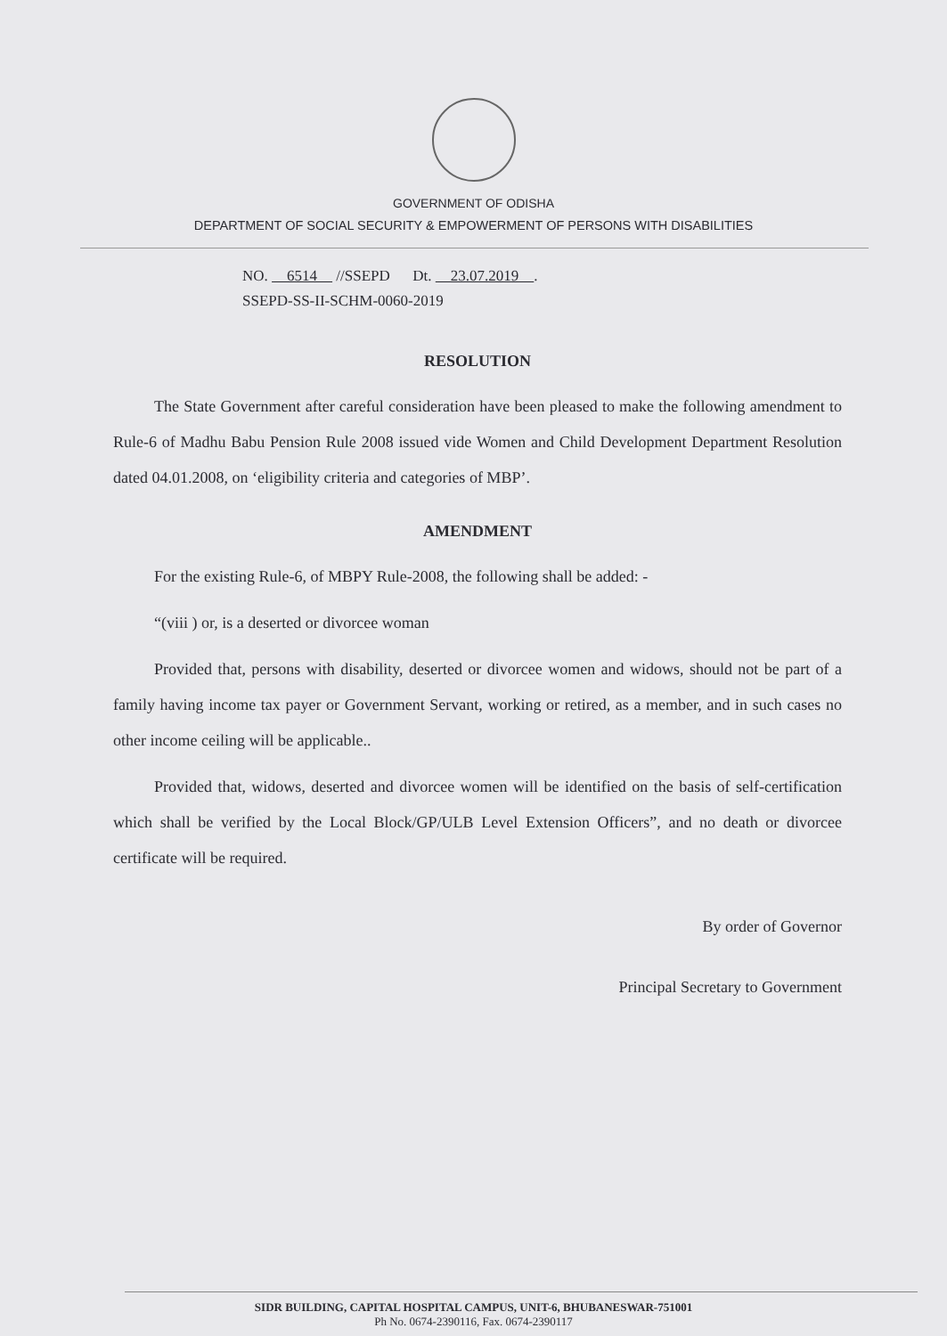GOVERNMENT OF ODISHA
DEPARTMENT OF SOCIAL SECURITY & EMPOWERMENT OF PERSONS WITH DISABILITIES
NO. 6514 //SSEPD Dt. 23.07.2019 .
SSEPD-SS-II-SCHM-0060-2019
RESOLUTION
The State Government after careful consideration have been pleased to make the following amendment to Rule-6 of Madhu Babu Pension Rule 2008 issued vide Women and Child Development Department Resolution dated 04.01.2008, on ‘eligibility criteria and categories of MBP’.
AMENDMENT
For the existing Rule-6, of MBPY Rule-2008, the following shall be added: -
“(viii ) or, is a deserted or divorcee woman
Provided that, persons with disability, deserted or divorcee women and widows, should not be part of a family having income tax payer or Government Servant, working or retired, as a member, and in such cases no other income ceiling will be applicable..
Provided that, widows, deserted and divorcee women will be identified on the basis of self-certification which shall be verified by the Local Block/GP/ULB Level Extension Officers”, and no death or divorcee certificate will be required.
By order of Governor
Principal Secretary to Government
SIDR BUILDING, CAPITAL HOSPITAL CAMPUS, UNIT-6, BHUBANESWAR-751001
Ph No. 0674-2390116, Fax. 0674-2390117